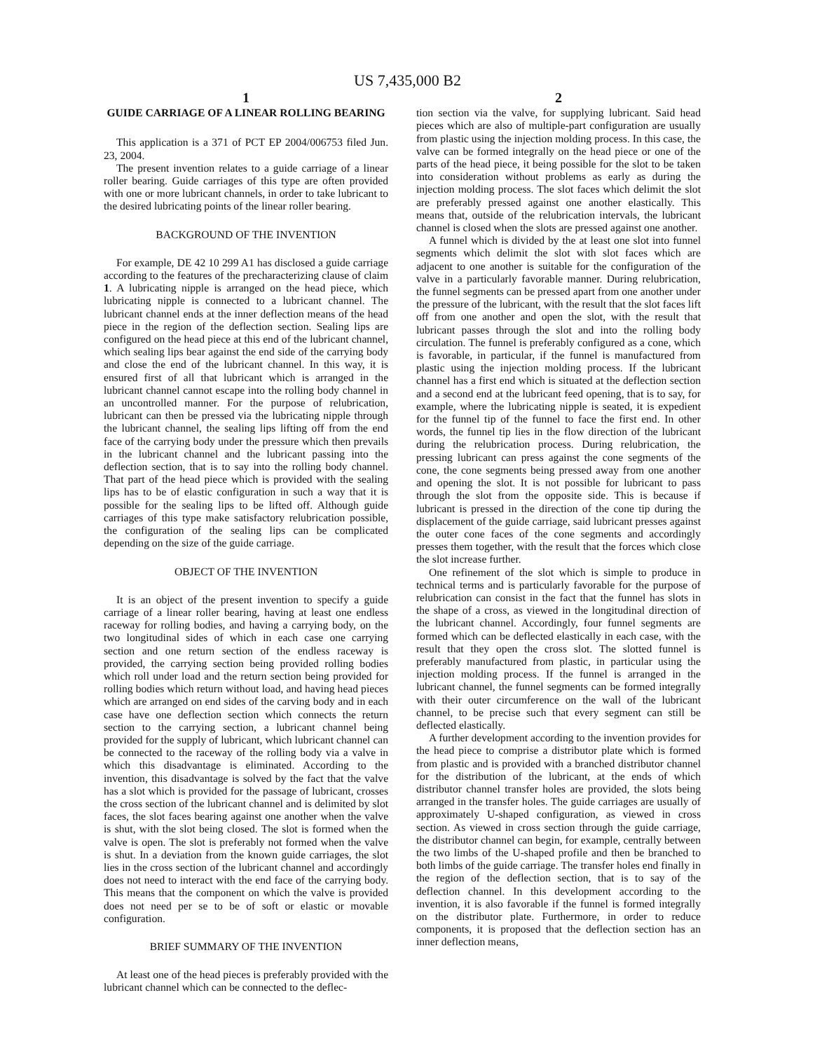US 7,435,000 B2
1
GUIDE CARRIAGE OF A LINEAR ROLLING BEARING
This application is a 371 of PCT EP 2004/006753 filed Jun. 23, 2004.
The present invention relates to a guide carriage of a linear roller bearing. Guide carriages of this type are often provided with one or more lubricant channels, in order to take lubricant to the desired lubricating points of the linear roller bearing.
BACKGROUND OF THE INVENTION
For example, DE 42 10 299 A1 has disclosed a guide carriage according to the features of the precharacterizing clause of claim 1. A lubricating nipple is arranged on the head piece, which lubricating nipple is connected to a lubricant channel. The lubricant channel ends at the inner deflection means of the head piece in the region of the deflection section. Sealing lips are configured on the head piece at this end of the lubricant channel, which sealing lips bear against the end side of the carrying body and close the end of the lubricant channel. In this way, it is ensured first of all that lubricant which is arranged in the lubricant channel cannot escape into the rolling body channel in an uncontrolled manner. For the purpose of relubrication, lubricant can then be pressed via the lubricating nipple through the lubricant channel, the sealing lips lifting off from the end face of the carrying body under the pressure which then prevails in the lubricant channel and the lubricant passing into the deflection section, that is to say into the rolling body channel. That part of the head piece which is provided with the sealing lips has to be of elastic configuration in such a way that it is possible for the sealing lips to be lifted off. Although guide carriages of this type make satisfactory relubrication possible, the configuration of the sealing lips can be complicated depending on the size of the guide carriage.
OBJECT OF THE INVENTION
It is an object of the present invention to specify a guide carriage of a linear roller bearing, having at least one endless raceway for rolling bodies, and having a carrying body, on the two longitudinal sides of which in each case one carrying section and one return section of the endless raceway is provided, the carrying section being provided rolling bodies which roll under load and the return section being provided for rolling bodies which return without load, and having head pieces which are arranged on end sides of the carving body and in each case have one deflection section which connects the return section to the carrying section, a lubricant channel being provided for the supply of lubricant, which lubricant channel can be connected to the raceway of the rolling body via a valve in which this disadvantage is eliminated. According to the invention, this disadvantage is solved by the fact that the valve has a slot which is provided for the passage of lubricant, crosses the cross section of the lubricant channel and is delimited by slot faces, the slot faces bearing against one another when the valve is shut, with the slot being closed. The slot is formed when the valve is open. The slot is preferably not formed when the valve is shut. In a deviation from the known guide carriages, the slot lies in the cross section of the lubricant channel and accordingly does not need to interact with the end face of the carrying body. This means that the component on which the valve is provided does not need per se to be of soft or elastic or movable configuration.
BRIEF SUMMARY OF THE INVENTION
At least one of the head pieces is preferably provided with the lubricant channel which can be connected to the deflec-
2
tion section via the valve, for supplying lubricant. Said head pieces which are also of multiple-part configuration are usually from plastic using the injection molding process. In this case, the valve can be formed integrally on the head piece or one of the parts of the head piece, it being possible for the slot to be taken into consideration without problems as early as during the injection molding process. The slot faces which delimit the slot are preferably pressed against one another elastically. This means that, outside of the relubrication intervals, the lubricant channel is closed when the slots are pressed against one another.
A funnel which is divided by the at least one slot into funnel segments which delimit the slot with slot faces which are adjacent to one another is suitable for the configuration of the valve in a particularly favorable manner. During relubrication, the funnel segments can be pressed apart from one another under the pressure of the lubricant, with the result that the slot faces lift off from one another and open the slot, with the result that lubricant passes through the slot and into the rolling body circulation. The funnel is preferably configured as a cone, which is favorable, in particular, if the funnel is manufactured from plastic using the injection molding process. If the lubricant channel has a first end which is situated at the deflection section and a second end at the lubricant feed opening, that is to say, for example, where the lubricating nipple is seated, it is expedient for the funnel tip of the funnel to face the first end. In other words, the funnel tip lies in the flow direction of the lubricant during the relubrication process. During relubrication, the pressing lubricant can press against the cone segments of the cone, the cone segments being pressed away from one another and opening the slot. It is not possible for lubricant to pass through the slot from the opposite side. This is because if lubricant is pressed in the direction of the cone tip during the displacement of the guide carriage, said lubricant presses against the outer cone faces of the cone segments and accordingly presses them together, with the result that the forces which close the slot increase further.
One refinement of the slot which is simple to produce in technical terms and is particularly favorable for the purpose of relubrication can consist in the fact that the funnel has slots in the shape of a cross, as viewed in the longitudinal direction of the lubricant channel. Accordingly, four funnel segments are formed which can be deflected elastically in each case, with the result that they open the cross slot. The slotted funnel is preferably manufactured from plastic, in particular using the injection molding process. If the funnel is arranged in the lubricant channel, the funnel segments can be formed integrally with their outer circumference on the wall of the lubricant channel, to be precise such that every segment can still be deflected elastically.
A further development according to the invention provides for the head piece to comprise a distributor plate which is formed from plastic and is provided with a branched distributor channel for the distribution of the lubricant, at the ends of which distributor channel transfer holes are provided, the slots being arranged in the transfer holes. The guide carriages are usually of approximately U-shaped configuration, as viewed in cross section. As viewed in cross section through the guide carriage, the distributor channel can begin, for example, centrally between the two limbs of the U-shaped profile and then be branched to both limbs of the guide carriage. The transfer holes end finally in the region of the deflection section, that is to say of the deflection channel. In this development according to the invention, it is also favorable if the funnel is formed integrally on the distributor plate. Furthermore, in order to reduce components, it is proposed that the deflection section has an inner deflection means,